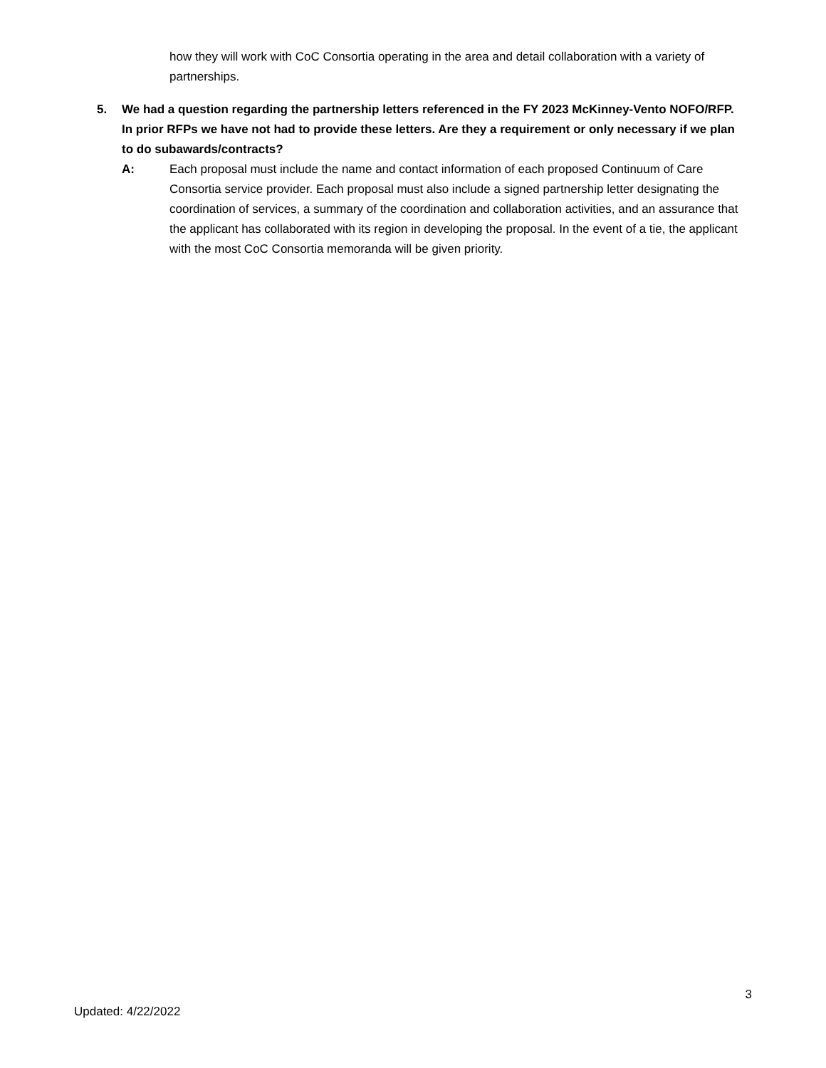how they will work with CoC Consortia operating in the area and detail collaboration with a variety of partnerships.
5. We had a question regarding the partnership letters referenced in the FY 2023 McKinney-Vento NOFO/RFP. In prior RFPs we have not had to provide these letters. Are they a requirement or only necessary if we plan to do subawards/contracts?
A: Each proposal must include the name and contact information of each proposed Continuum of Care Consortia service provider. Each proposal must also include a signed partnership letter designating the coordination of services, a summary of the coordination and collaboration activities, and an assurance that the applicant has collaborated with its region in developing the proposal. In the event of a tie, the applicant with the most CoC Consortia memoranda will be given priority.
3
Updated: 4/22/2022